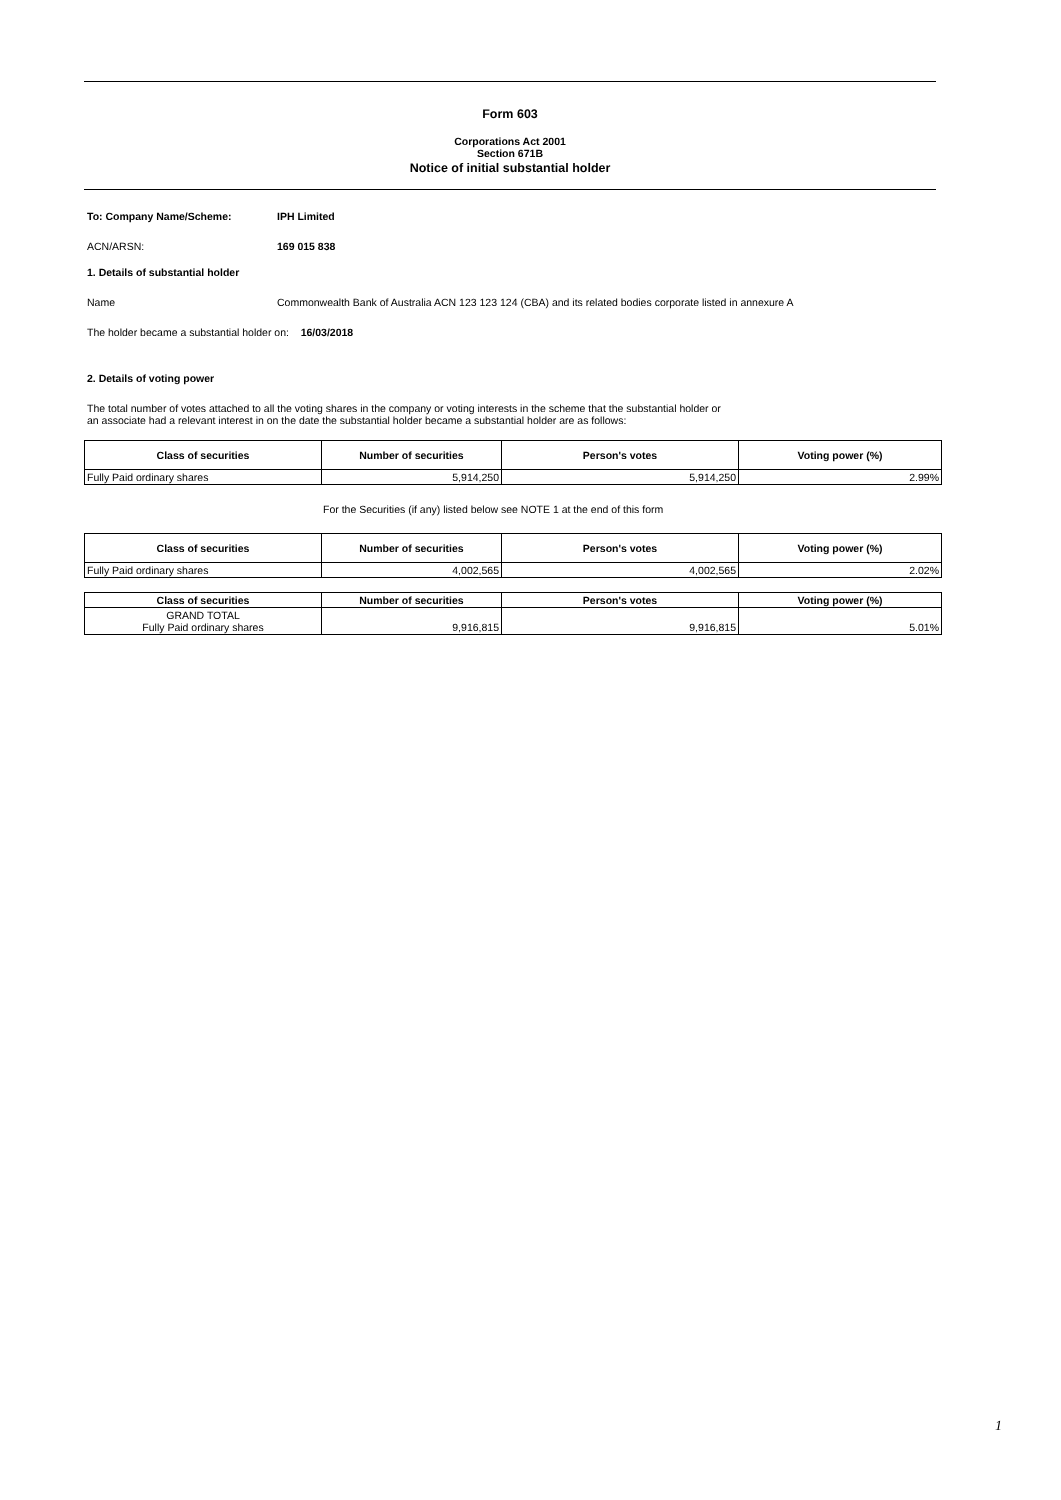Form 603
Corporations Act 2001
Section 671B
Notice of initial substantial holder
To: Company Name/Scheme: IPH Limited
ACN/ARSN: 169 015 838
1. Details of substantial holder
Name
Commonwealth Bank of Australia ACN 123 123 124 (CBA) and its related bodies corporate listed in annexure A
The holder became a substantial holder on: 16/03/2018
2. Details of voting power
The total number of votes attached to all the voting shares in the company or voting interests in the scheme that the substantial holder or
an associate had a relevant interest in on the date the substantial holder became a substantial holder are as follows:
| Class of securities | Number of securities | Person's votes | Voting power (%) |
| --- | --- | --- | --- |
| Fully Paid ordinary shares | 5,914,250 | 5,914,250 | 2.99% |
For the Securities (if any) listed below see NOTE 1 at the end of this form
| Class of securities | Number of securities | Person's votes | Voting power (%) |
| --- | --- | --- | --- |
| Fully Paid ordinary shares | 4,002,565 | 4,002,565 | 2.02% |
| Class of securities | Number of securities | Person's votes | Voting power (%) |
| --- | --- | --- | --- |
| GRAND TOTAL Fully Paid ordinary shares | 9,916,815 | 9,916,815 | 5.01% |
1